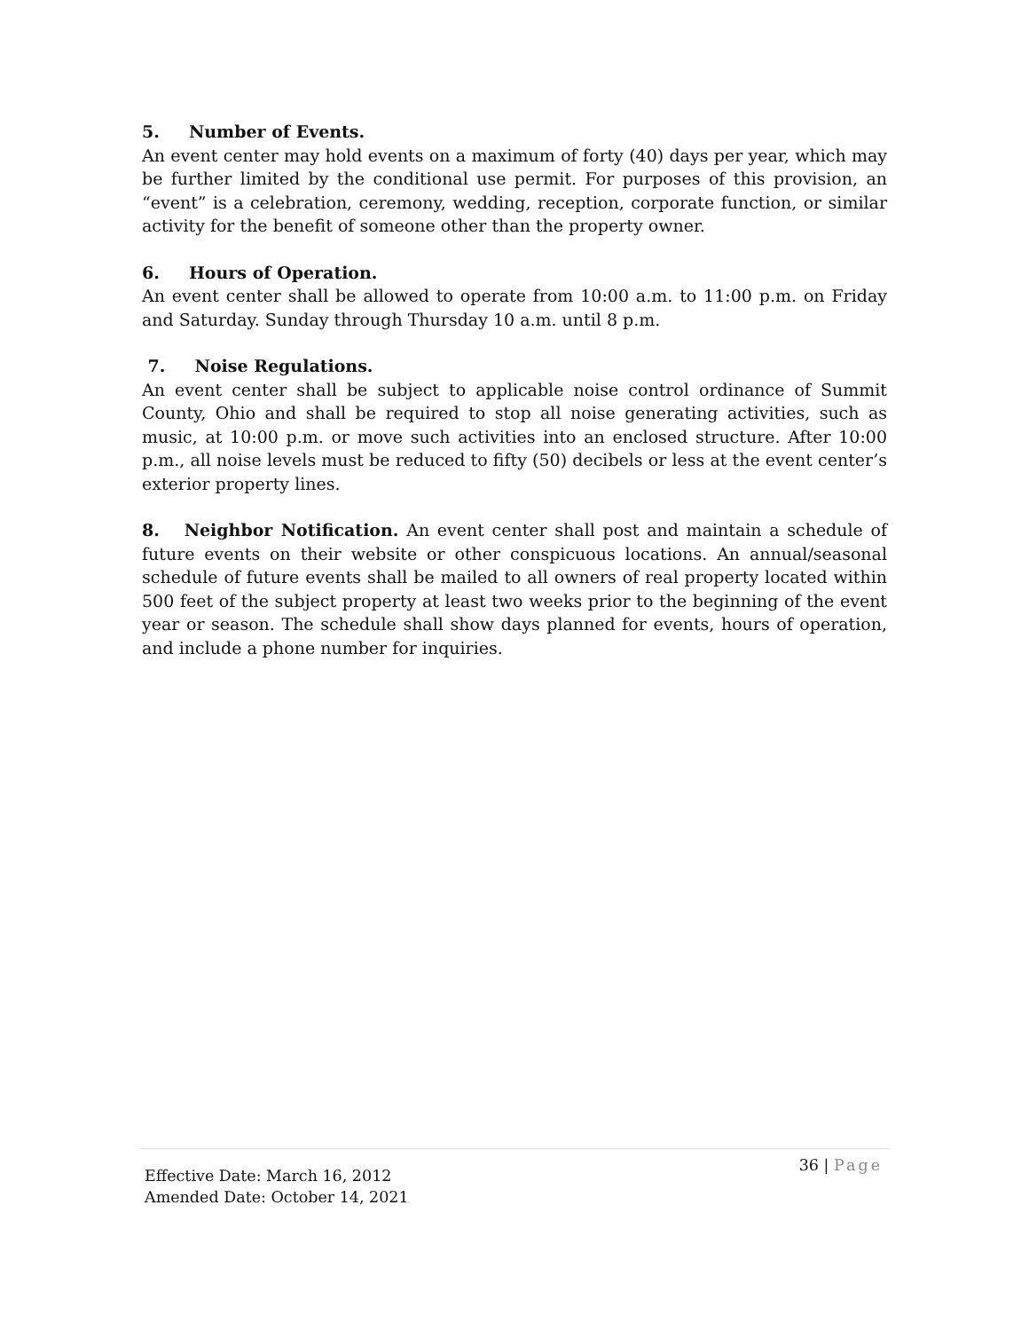5. Number of Events.
An event center may hold events on a maximum of forty (40) days per year, which may be further limited by the conditional use permit. For purposes of this provision, an “event” is a celebration, ceremony, wedding, reception, corporate function, or similar activity for the benefit of someone other than the property owner.
6. Hours of Operation.
An event center shall be allowed to operate from 10:00 a.m. to 11:00 p.m. on Friday and Saturday. Sunday through Thursday 10 a.m. until 8 p.m.
7. Noise Regulations.
An event center shall be subject to applicable noise control ordinance of Summit County, Ohio and shall be required to stop all noise generating activities, such as music, at 10:00 p.m. or move such activities into an enclosed structure. After 10:00 p.m., all noise levels must be reduced to fifty (50) decibels or less at the event center’s exterior property lines.
8. Neighbor Notification. An event center shall post and maintain a schedule of future events on their website or other conspicuous locations. An annual/seasonal schedule of future events shall be mailed to all owners of real property located within 500 feet of the subject property at least two weeks prior to the beginning of the event year or season. The schedule shall show days planned for events, hours of operation, and include a phone number for inquiries.
36 | Page
Effective Date: March 16, 2012
Amended Date: October 14, 2021